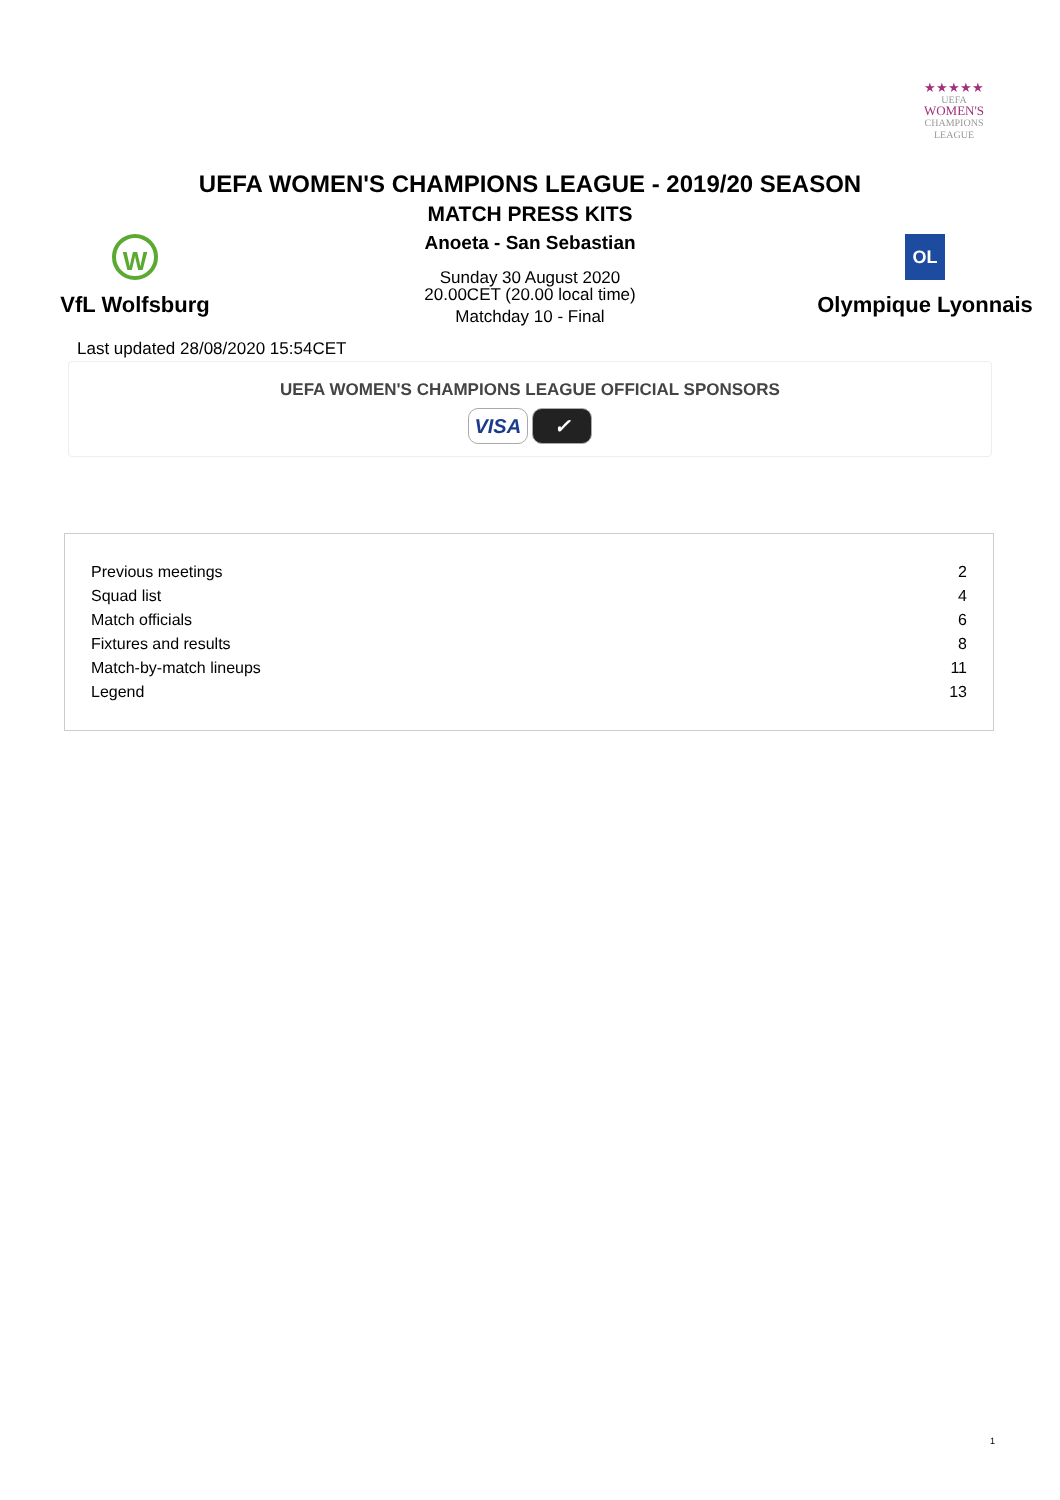★★★★★
UEFA
WOMEN'S
CHAMPIONS
LEAGUE
UEFA WOMEN'S CHAMPIONS LEAGUE - 2019/20 SEASON
MATCH PRESS KITS
W
VfL Wolfsburg
Anoeta - San Sebastian
Sunday 30 August 2020
20.00CET (20.00 local time)
Matchday 10 - Final
OL
Olympique Lyonnais
Last updated 28/08/2020 15:54CET
UEFA WOMEN'S CHAMPIONS LEAGUE OFFICIAL SPONSORS
VISA ✓
| Previous meetings | 2 |
| Squad list | 4 |
| Match officials | 6 |
| Fixtures and results | 8 |
| Match-by-match lineups | 11 |
| Legend | 13 |
1